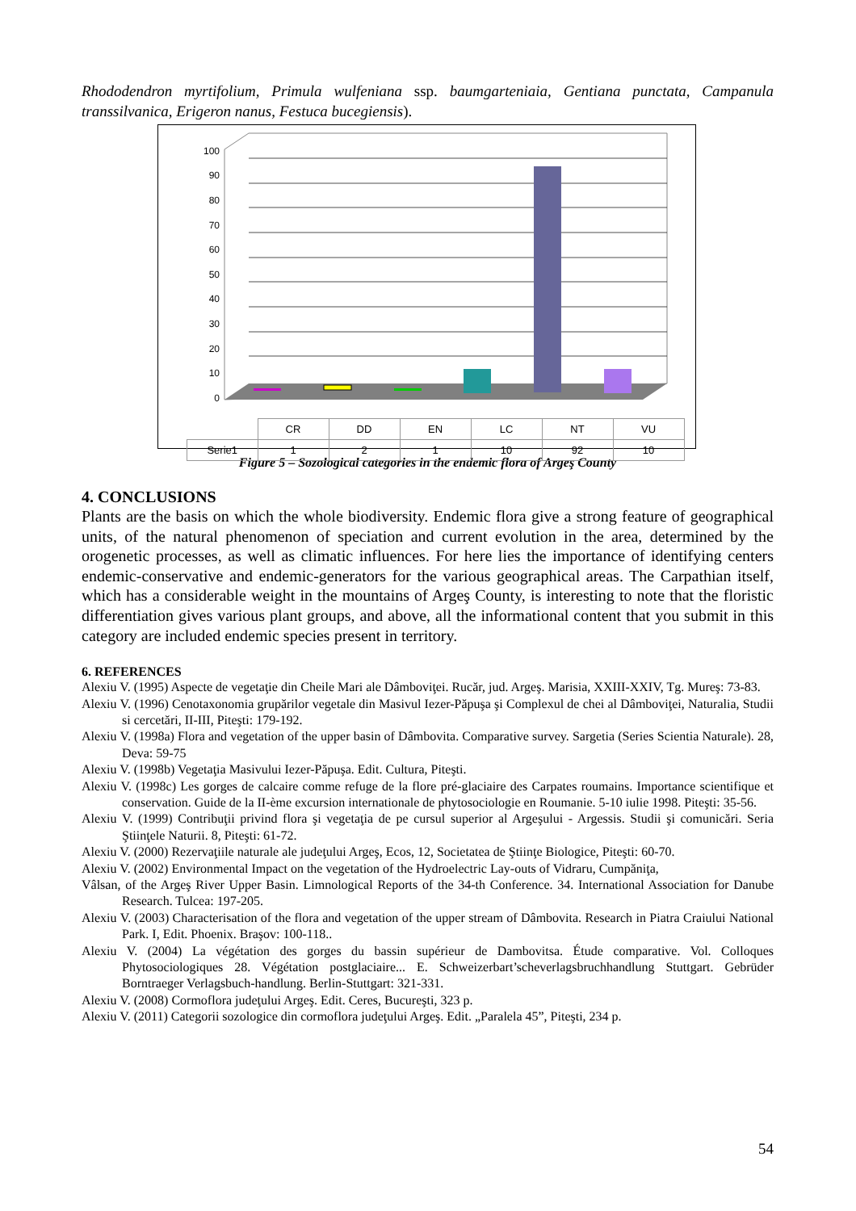Rhododendron myrtifolium, Primula wulfeniana ssp. baumgarteniaia, Gentiana punctata, Campanula transsilvanica, Erigeron nanus, Festuca bucegiensis).
100
90
80
70
60
50
40
30
20
10
0
| | CR | DD | EN | LC | NT | VU |
| Serie1 | 1 | 2 | 1 | 10 | 92 | 10 |
Figure 5 – Sozological categories in the endemic flora of Argeş County
4. CONCLUSIONS
Plants are the basis on which the whole biodiversity. Endemic flora give a strong feature of geographical units, of the natural phenomenon of speciation and current evolution in the area, determined by the orogenetic processes, as well as climatic influences. For here lies the importance of identifying centers endemic-conservative and endemic-generators for the various geographical areas. The Carpathian itself, which has a considerable weight in the mountains of Argeş County, is interesting to note that the floristic differentiation gives various plant groups, and above, all the informational content that you submit in this category are included endemic species present in territory.
6. REFERENCES
Alexiu V. (1995) Aspecte de vegetaţie din Cheile Mari ale Dâmboviţei. Rucăr, jud. Argeş. Marisia, XXIII-XXIV, Tg. Mureş: 73-83.
Alexiu V. (1996) Cenotaxonomia grupărilor vegetale din Masivul Iezer-Păpuşa şi Complexul de chei al Dâmboviţei, Naturalia, Studii si cercetări, II-III, Piteşti: 179-192.
Alexiu V. (1998a) Flora and vegetation of the upper basin of Dâmbovita. Comparative survey. Sargetia (Series Scientia Naturale). 28, Deva: 59-75
Alexiu V. (1998b) Vegetaţia Masivului Iezer-Păpuşa. Edit. Cultura, Piteşti.
Alexiu V. (1998c) Les gorges de calcaire comme refuge de la flore pré-glaciaire des Carpates roumains. Importance scientifique et conservation. Guide de la II-ème excursion internationale de phytosociologie en Roumanie. 5-10 iulie 1998. Piteşti: 35-56.
Alexiu V. (1999) Contribuţii privind flora şi vegetaţia de pe cursul superior al Argeşului - Argessis. Studii şi comunicări. Seria Ştiinţele Naturii. 8, Piteşti: 61-72.
Alexiu V. (2000) Rezervaţiile naturale ale judeţului Argeş, Ecos, 12, Societatea de Ştiinţe Biologice, Piteşti: 60-70.
Alexiu V. (2002) Environmental Impact on the vegetation of the Hydroelectric Lay-outs of Vidraru, Cumpăniţa,
Vâlsan, of the Argeş River Upper Basin. Limnological Reports of the 34-th Conference. 34. International Association for Danube Research. Tulcea: 197-205.
Alexiu V. (2003) Characterisation of the flora and vegetation of the upper stream of Dâmbovita. Research in Piatra Craiului National Park. I, Edit. Phoenix. Braşov: 100-118..
Alexiu V. (2004) La végétation des gorges du bassin supérieur de Dambovitsa. Étude comparative. Vol. Colloques Phytosociologiques 28. Végétation postglaciaire... E. Schweizerbart’scheverlagsbruchhandlung Stuttgart. Gebrüder Borntraeger Verlagsbuch-handlung. Berlin-Stuttgart: 321-331.
Alexiu V. (2008) Cormoflora judeţului Argeş. Edit. Ceres, Bucureşti, 323 p.
Alexiu V. (2011) Categorii sozologice din cormoflora judeţului Argeş. Edit. „Paralela 45”, Piteşti, 234 p.
54